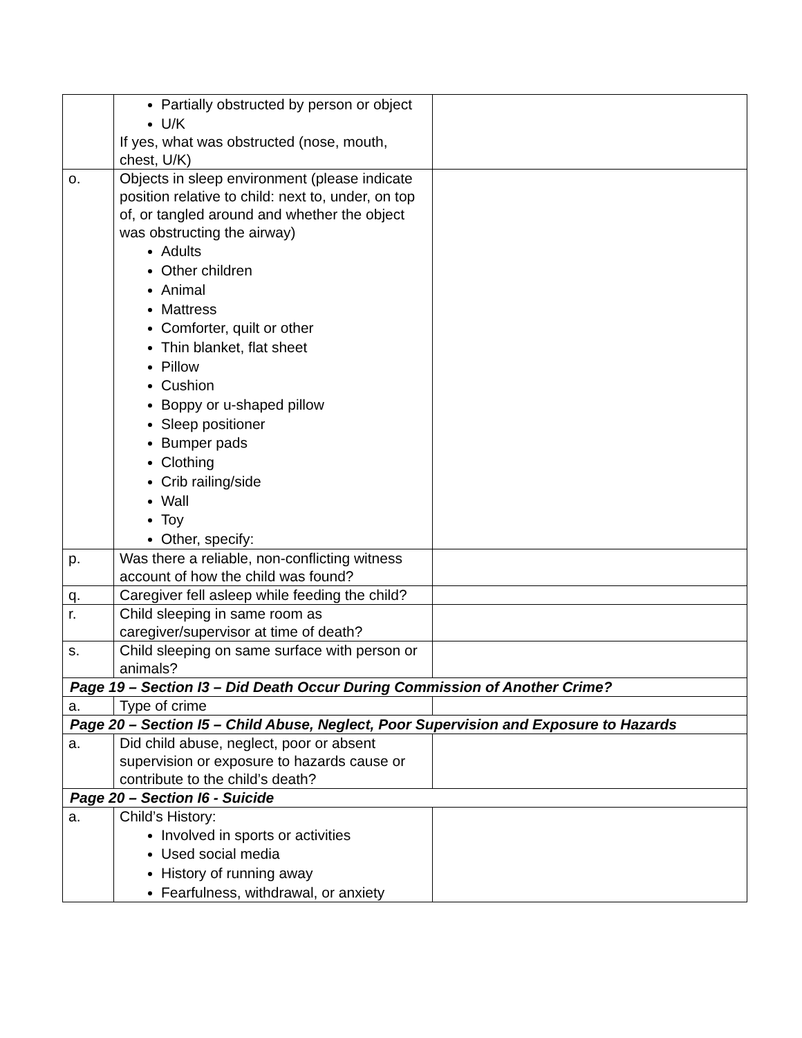| | Partially obstructed by person or object U/K If yes, what was obstructed (nose, mouth, chest, U/K) | |
| o. | Objects in sleep environment (please indicate position relative to child: next to, under, on top of, or tangled around and whether the object was obstructing the airway) Adults Other children Animal Mattress Comforter, quilt or other Thin blanket, flat sheet Pillow Cushion Boppy or u-shaped pillow Sleep positioner Bumper pads Clothing Crib railing/side Wall Toy Other, specify: | |
| p. | Was there a reliable, non-conflicting witness account of how the child was found? | |
| q. | Caregiver fell asleep while feeding the child? | |
| r. | Child sleeping in same room as caregiver/supervisor at time of death? | |
| s. | Child sleeping on same surface with person or animals? | |
| Page 19 – Section I3 – Did Death Occur During Commission of Another Crime? | | |
| a. | Type of crime | |
| Page 20 – Section I5 – Child Abuse, Neglect, Poor Supervision and Exposure to Hazards | | |
| a. | Did child abuse, neglect, poor or absent supervision or exposure to hazards cause or contribute to the child’s death? | |
| Page 20 – Section I6 - Suicide | | |
| a. | Child’s History: Involved in sports or activities Used social media History of running away Fearfulness, withdrawal, or anxiety | |